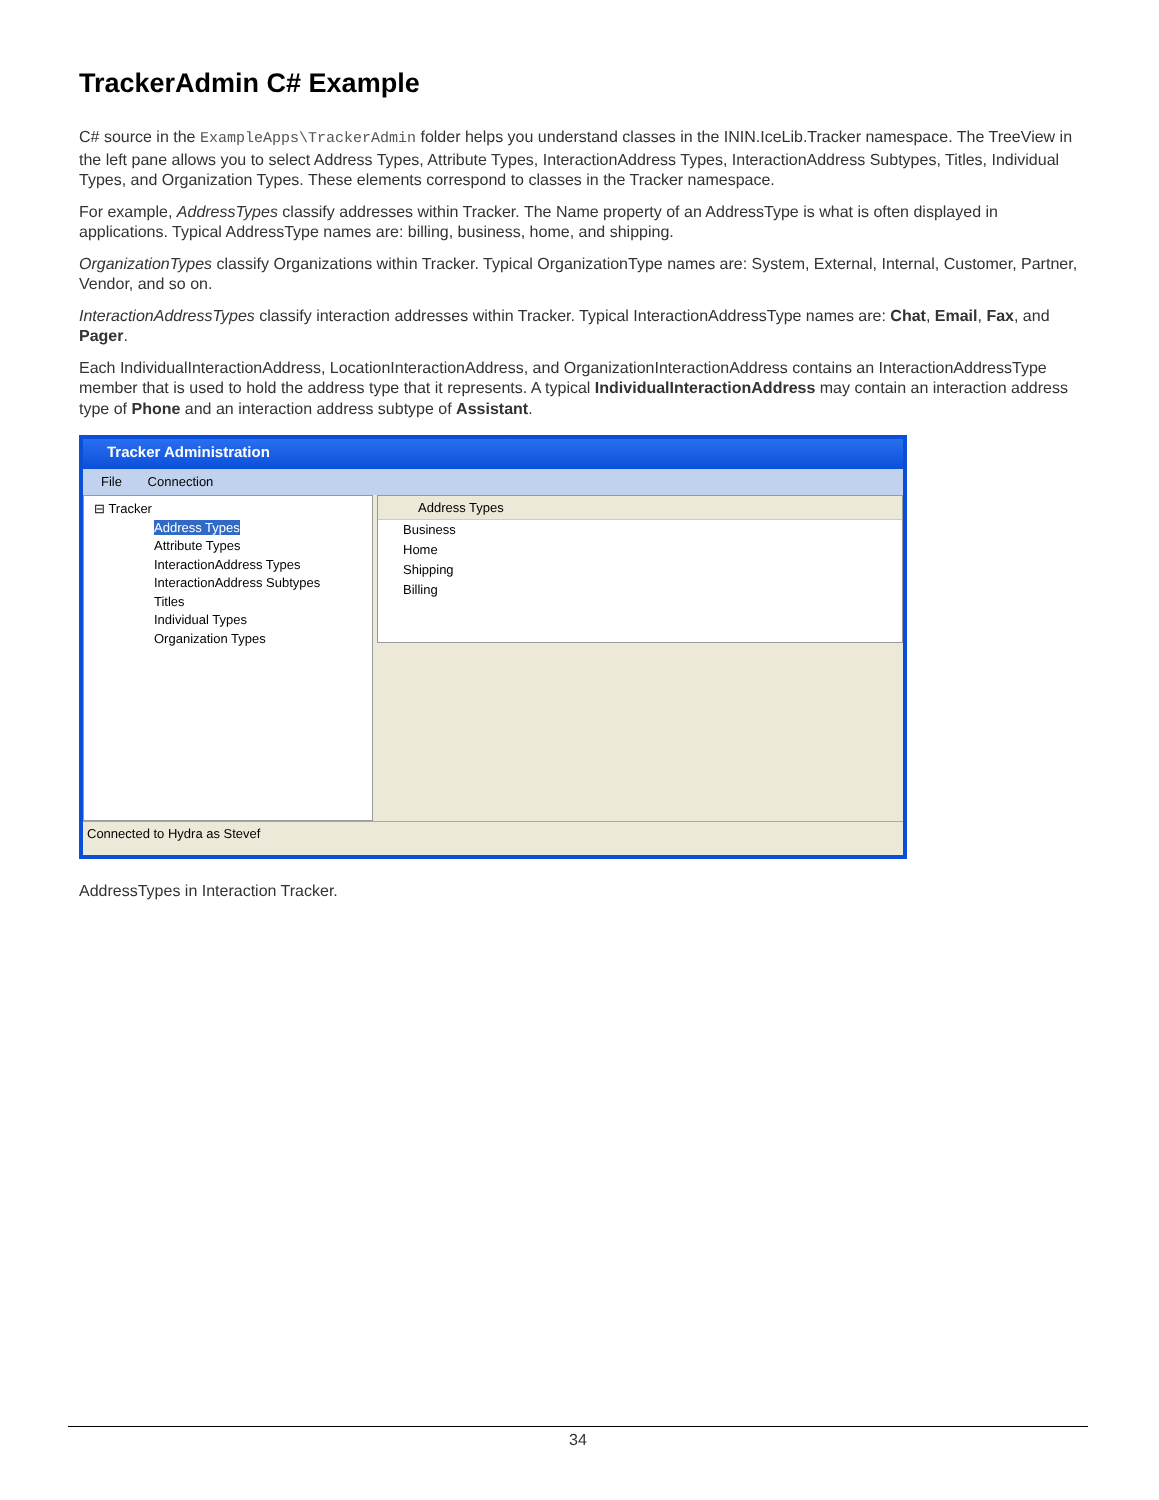TrackerAdmin C# Example
C# source in the ExampleApps\TrackerAdmin folder helps you understand classes in the ININ.IceLib.Tracker namespace. The TreeView in the left pane allows you to select Address Types, Attribute Types, InteractionAddress Types, InteractionAddress Subtypes, Titles, Individual Types, and Organization Types. These elements correspond to classes in the Tracker namespace.
For example, AddressTypes classify addresses within Tracker. The Name property of an AddressType is what is often displayed in applications. Typical AddressType names are: billing, business, home, and shipping.
OrganizationTypes classify Organizations within Tracker. Typical OrganizationType names are: System, External, Internal, Customer, Partner, Vendor, and so on.
InteractionAddressTypes classify interaction addresses within Tracker. Typical InteractionAddressType names are: Chat, Email, Fax, and Pager.
Each IndividualInteractionAddress, LocationInteractionAddress, and OrganizationInteractionAddress contains an InteractionAddressType member that is used to hold the address type that it represents. A typical IndividualInteractionAddress may contain an interaction address type of Phone and an interaction address subtype of Assistant.
Tracker Administration
File Connection
⊟ Tracker
Address Types
Attribute Types
InteractionAddress Types
InteractionAddress Subtypes
Titles
Individual Types
Organization Types
Address Types
Business
Home
Shipping
Billing
Connected to Hydra as Stevef
AddressTypes in Interaction Tracker.
34